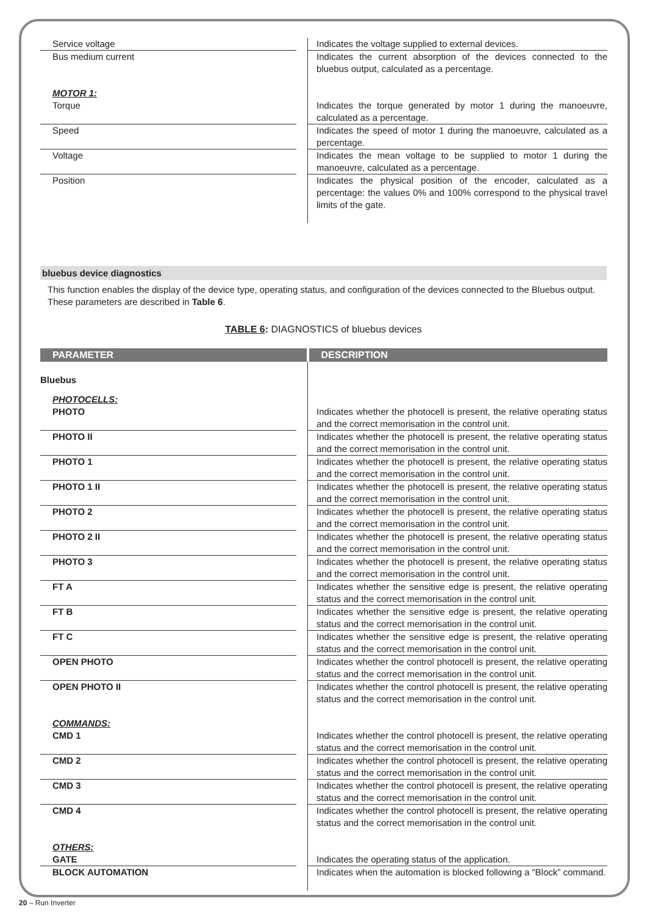| Service voltage | | Indicates the voltage supplied to external devices. |
| Bus medium current | | Indicates the current absorption of the devices connected to the bluebus output, calculated as a percentage. |
| MOTOR 1: | | |
| Torque | | Indicates the torque generated by motor 1 during the manoeuvre, calculated as a percentage. |
| Speed | | Indicates the speed of motor 1 during the manoeuvre, calculated as a percentage. |
| Voltage | | Indicates the mean voltage to be supplied to motor 1 during the manoeuvre, calculated as a percentage. |
| Position | | Indicates the physical position of the encoder, calculated as a percentage: the values 0% and 100% correspond to the physical travel limits of the gate. |
bluebus device diagnostics
This function enables the display of the device type, operating status, and configuration of the devices connected to the Bluebus output. These parameters are described in Table 6.
TABLE 6: DIAGNOSTICS of bluebus devices
| PARAMETER | | DESCRIPTION |
| --- | --- | --- |
| Bluebus | | |
| PHOTOCELLS: | | |
| PHOTO | | Indicates whether the photocell is present, the relative operating status and the correct memorisation in the control unit. |
| PHOTO II | | Indicates whether the photocell is present, the relative operating status and the correct memorisation in the control unit. |
| PHOTO 1 | | Indicates whether the photocell is present, the relative operating status and the correct memorisation in the control unit. |
| PHOTO 1 II | | Indicates whether the photocell is present, the relative operating status and the correct memorisation in the control unit. |
| PHOTO 2 | | Indicates whether the photocell is present, the relative operating status and the correct memorisation in the control unit. |
| PHOTO 2 II | | Indicates whether the photocell is present, the relative operating status and the correct memorisation in the control unit. |
| PHOTO 3 | | Indicates whether the photocell is present, the relative operating status and the correct memorisation in the control unit. |
| FT A | | Indicates whether the sensitive edge is present, the relative operating status and the correct memorisation in the control unit. |
| FT B | | Indicates whether the sensitive edge is present, the relative operating status and the correct memorisation in the control unit. |
| FT C | | Indicates whether the sensitive edge is present, the relative operating status and the correct memorisation in the control unit. |
| OPEN PHOTO | | Indicates whether the control photocell is present, the relative operating status and the correct memorisation in the control unit. |
| OPEN PHOTO II | | Indicates whether the control photocell is present, the relative operating status and the correct memorisation in the control unit. |
| COMMANDS: | | |
| CMD 1 | | Indicates whether the control photocell is present, the relative operating status and the correct memorisation in the control unit. |
| CMD 2 | | Indicates whether the control photocell is present, the relative operating status and the correct memorisation in the control unit. |
| CMD 3 | | Indicates whether the control photocell is present, the relative operating status and the correct memorisation in the control unit. |
| CMD 4 | | Indicates whether the control photocell is present, the relative operating status and the correct memorisation in the control unit. |
| OTHERS: | | |
| GATE | | Indicates the operating status of the application. |
| BLOCK AUTOMATION | | Indicates when the automation is blocked following a “Block” command. |
20 – Run Inverter